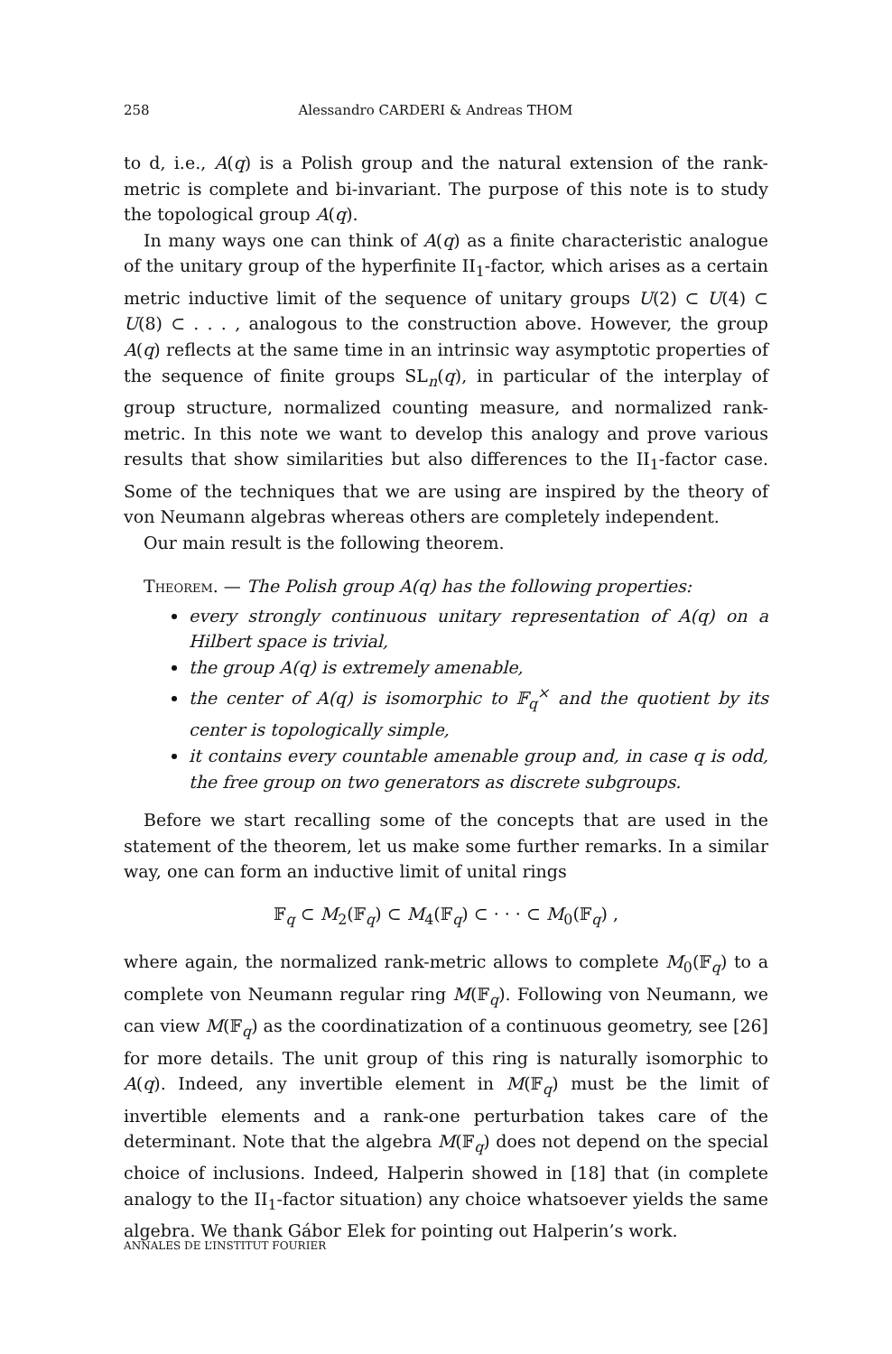258 Alessandro CARDERI & Andreas THOM
to d, i.e., A(q) is a Polish group and the natural extension of the rank-metric is complete and bi-invariant. The purpose of this note is to study the topological group A(q).
In many ways one can think of A(q) as a finite characteristic analogue of the unitary group of the hyperfinite II<sub>1</sub>-factor, which arises as a certain metric inductive limit of the sequence of unitary groups U(2) ⊂ U(4) ⊂ U(8) ⊂ . . . , analogous to the construction above. However, the group A(q) reflects at the same time in an intrinsic way asymptotic properties of the sequence of finite groups SL<sub>n</sub>(q), in particular of the interplay of group structure, normalized counting measure, and normalized rank-metric. In this note we want to develop this analogy and prove various results that show similarities but also differences to the II<sub>1</sub>-factor case. Some of the techniques that we are using are inspired by the theory of von Neumann algebras whereas others are completely independent.
Our main result is the following theorem.
Theorem. — The Polish group A(q) has the following properties:
every strongly continuous unitary representation of A(q) on a Hilbert space is trivial,
the group A(q) is extremely amenable,
the center of A(q) is isomorphic to 𝔽<sub>q</sub><sup>×</sup> and the quotient by its center is topologically simple,
it contains every countable amenable group and, in case q is odd, the free group on two generators as discrete subgroups.
Before we start recalling some of the concepts that are used in the statement of the theorem, let us make some further remarks. In a similar way, one can form an inductive limit of unital rings
𝔽<sub>q</sub> ⊂ M<sub>2</sub>(𝔽<sub>q</sub>) ⊂ M<sub>4</sub>(𝔽<sub>q</sub>) ⊂ · · · ⊂ M<sub>0</sub>(𝔽<sub>q</sub>) ,
where again, the normalized rank-metric allows to complete M<sub>0</sub>(𝔽<sub>q</sub>) to a complete von Neumann regular ring M(𝔽<sub>q</sub>). Following von Neumann, we can view M(𝔽<sub>q</sub>) as the coordinatization of a continuous geometry, see [26] for more details. The unit group of this ring is naturally isomorphic to A(q). Indeed, any invertible element in M(𝔽<sub>q</sub>) must be the limit of invertible elements and a rank-one perturbation takes care of the determinant. Note that the algebra M(𝔽<sub>q</sub>) does not depend on the special choice of inclusions. Indeed, Halperin showed in [18] that (in complete analogy to the II<sub>1</sub>-factor situation) any choice whatsoever yields the same algebra. We thank Gábor Elek for pointing out Halperin’s work.
ANNALES DE L’INSTITUT FOURIER